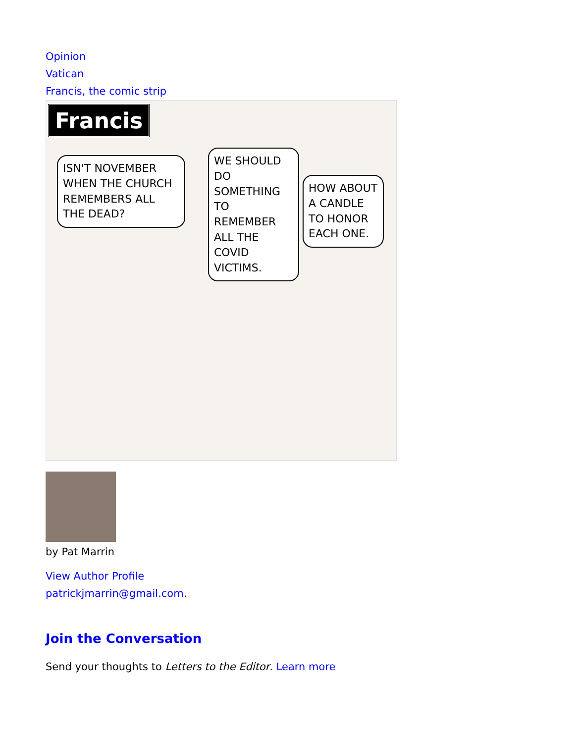Opinion
Vatican
Francis, the comic strip
Francis
ISN'T NOVEMBER WHEN THE CHURCH REMEMBERS ALL THE DEAD?
WE SHOULD DO SOMETHING TO REMEMBER ALL THE COVID VICTIMS.
HOW ABOUT A CANDLE TO HONOR EACH ONE.
by Pat Marrin
View Author Profile
patrickjmarrin@gmail.com.
Join the Conversation
Send your thoughts to Letters to the Editor. Learn more